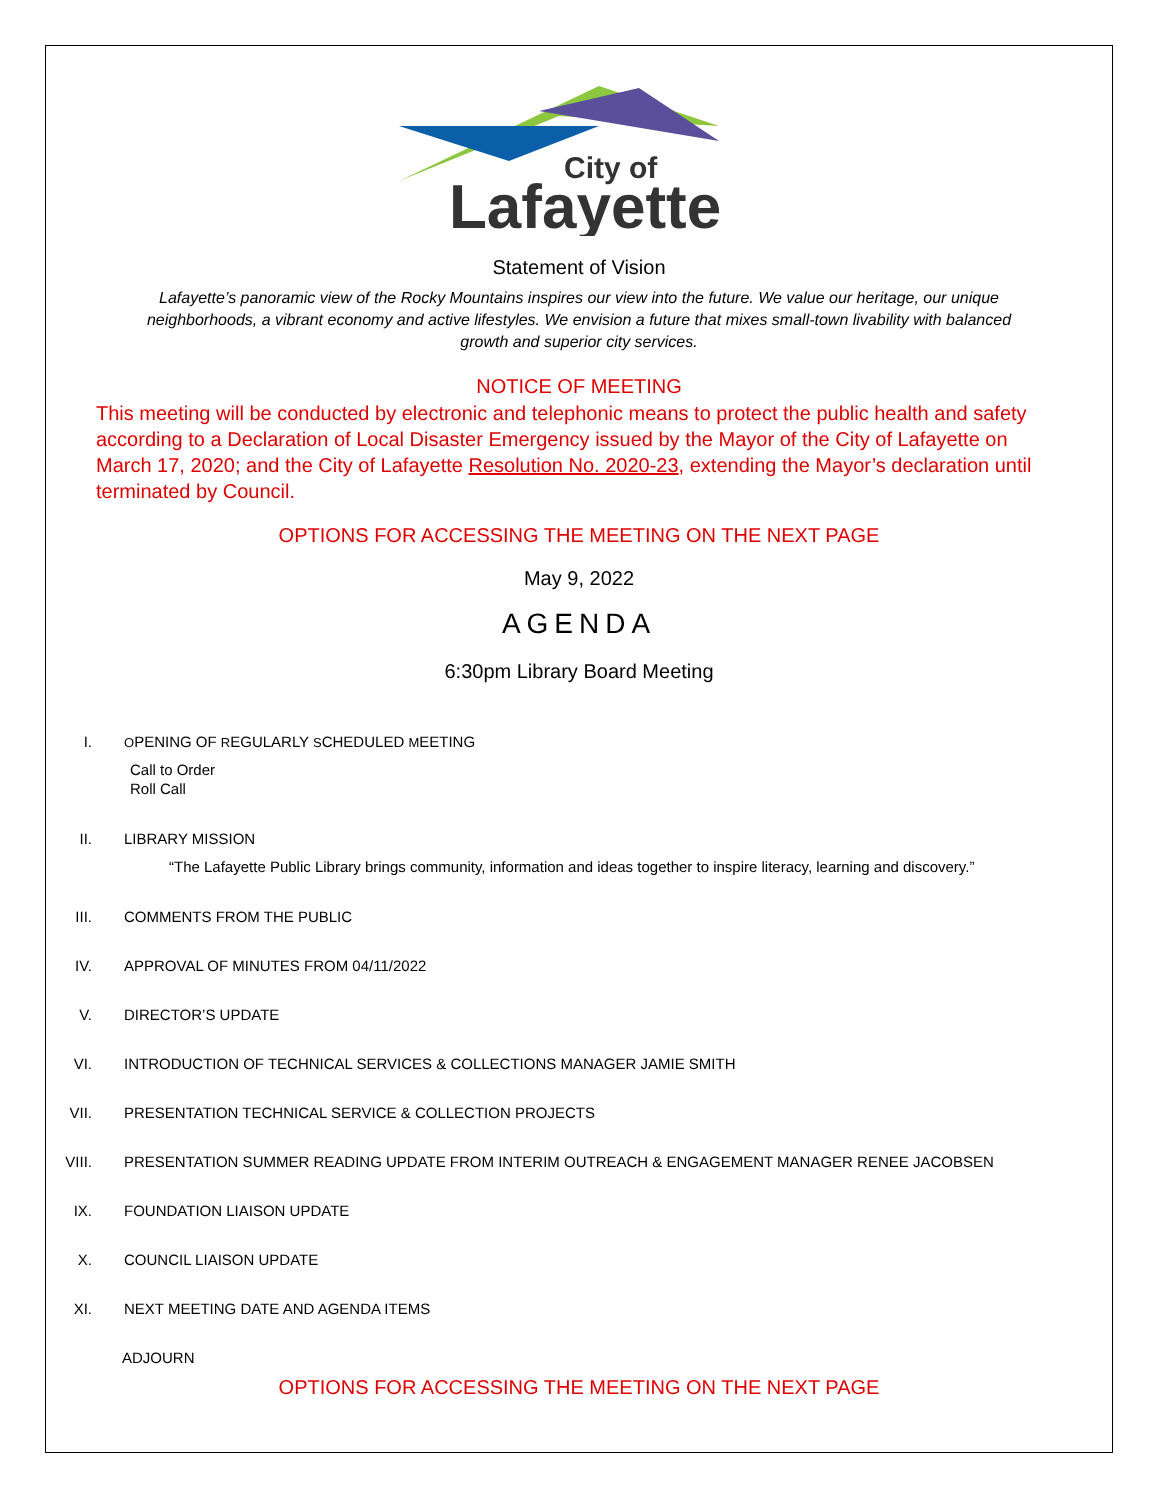City of
Lafayette
Statement of Vision
Lafayette’s panoramic view of the Rocky Mountains inspires our view into the future. We value our heritage, our unique neighborhoods, a vibrant economy and active lifestyles. We envision a future that mixes small-town livability with balanced growth and superior city services.
NOTICE OF MEETING
This meeting will be conducted by electronic and telephonic means to protect the public health and safety according to a Declaration of Local Disaster Emergency issued by the Mayor of the City of Lafayette on March 17, 2020; and the City of Lafayette Resolution No. 2020-23, extending the Mayor’s declaration until terminated by Council.
OPTIONS FOR ACCESSING THE MEETING ON THE NEXT PAGE
May 9, 2022
AGENDA
6:30pm Library Board Meeting
I.
OPENING OF REGULARLY SCHEDULED MEETING
Call to Order
Roll Call
II. LIBRARY MISSION
“The Lafayette Public Library brings community, information and ideas together to inspire literacy, learning and discovery.”
III. COMMENTS FROM THE PUBLIC
IV. APPROVAL OF MINUTES FROM 04/11/2022
V. DIRECTOR’S UPDATE
VI. INTRODUCTION OF TECHNICAL SERVICES & COLLECTIONS MANAGER JAMIE SMITH
VII. PRESENTATION TECHNICAL SERVICE & COLLECTION PROJECTS
VIII. PRESENTATION SUMMER READING UPDATE FROM INTERIM OUTREACH & ENGAGEMENT MANAGER RENEE JACOBSEN
IX. FOUNDATION LIAISON UPDATE
X. COUNCIL LIAISON UPDATE
XI. NEXT MEETING DATE AND AGENDA ITEMS
ADJOURN
OPTIONS FOR ACCESSING THE MEETING ON THE NEXT PAGE